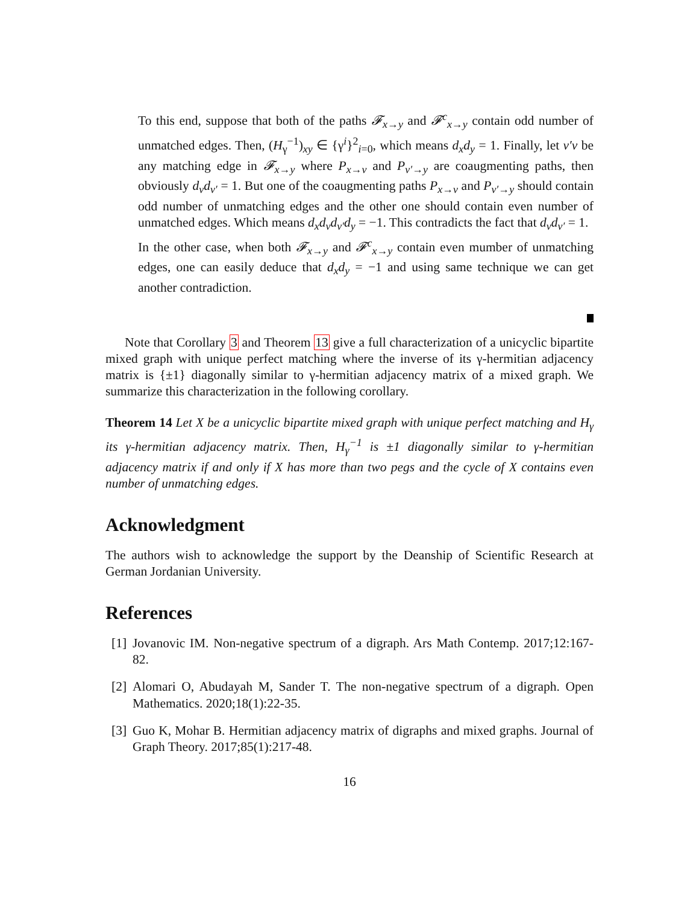To this end, suppose that both of the paths 𝓕<sub>x→y</sub> and 𝓕<sup>c</sup><sub>x→y</sub> contain odd number of unmatched edges. Then, (H<sub>γ</sub><sup>−1</sup>)<sub>xy</sub> ∈ {γ<sup>i</sup>}<sup>2</sup><sub>i=0</sub>, which means d<sub>x</sub>d<sub>y</sub> = 1. Finally, let v′v be any matching edge in 𝓕<sub>x→y</sub> where P<sub>x→v</sub> and P<sub>v′→y</sub> are coaugmenting paths, then obviously d<sub>v</sub>d<sub>v′</sub> = 1. But one of the coaugmenting paths P<sub>x→v</sub> and P<sub>v′→y</sub> should contain odd number of unmatching edges and the other one should contain even number of unmatched edges. Which means d<sub>x</sub>d<sub>v</sub>d<sub>v′</sub>d<sub>y</sub> = −1. This contradicts the fact that d<sub>v</sub>d<sub>v′</sub> = 1.
In the other case, when both 𝓕<sub>x→y</sub> and 𝓕<sup>c</sup><sub>x→y</sub> contain even mumber of unmatching edges, one can easily deduce that d<sub>x</sub>d<sub>y</sub> = −1 and using same technique we can get another contradiction.
Note that Corollary 3 and Theorem 13 give a full characterization of a unicyclic bipartite mixed graph with unique perfect matching where the inverse of its γ-hermitian adjacency matrix is {±1} diagonally similar to γ-hermitian adjacency matrix of a mixed graph. We summarize this characterization in the following corollary.
Theorem 14 Let X be a unicyclic bipartite mixed graph with unique perfect matching and H<sub>γ</sub> its γ-hermitian adjacency matrix. Then, H<sub>γ</sub><sup>−1</sup> is ±1 diagonally similar to γ-hermitian adjacency matrix if and only if X has more than two pegs and the cycle of X contains even number of unmatching edges.
Acknowledgment
The authors wish to acknowledge the support by the Deanship of Scientific Research at German Jordanian University.
References
[1]
Jovanovic IM. Non-negative spectrum of a digraph. Ars Math Contemp. 2017;12:167-82.
[2]
Alomari O, Abudayah M, Sander T. The non-negative spectrum of a digraph. Open Mathematics. 2020;18(1):22-35.
[3]
Guo K, Mohar B. Hermitian adjacency matrix of digraphs and mixed graphs. Journal of Graph Theory. 2017;85(1):217-48.
16